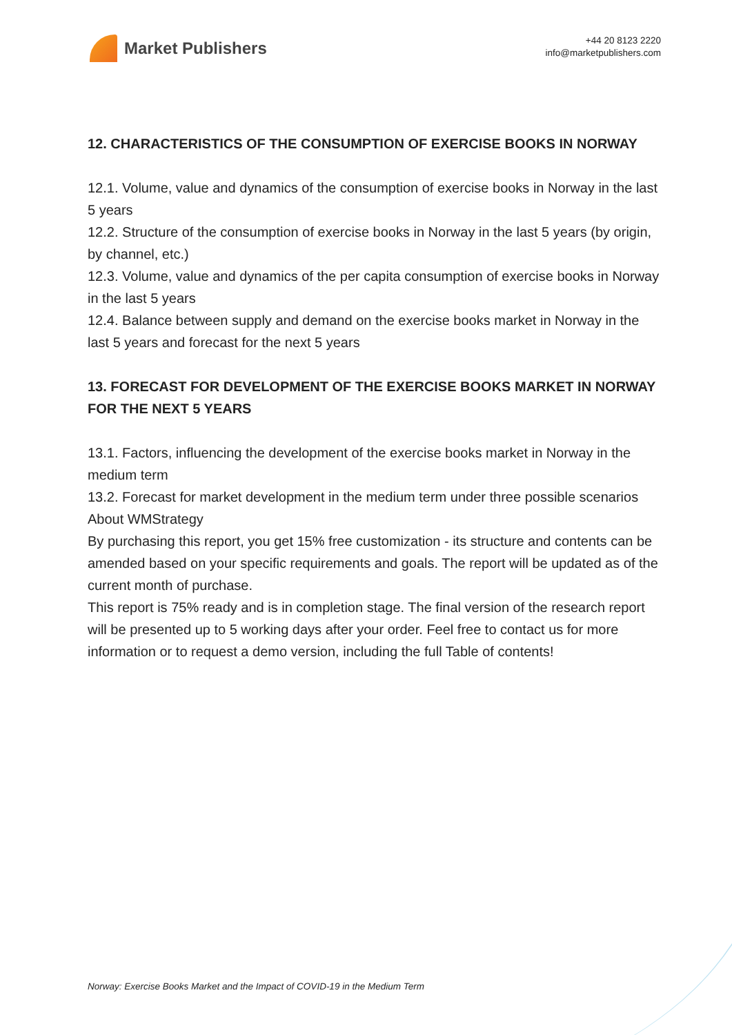Market Publishers
+44 20 8123 2220
info@marketpublishers.com
12. CHARACTERISTICS OF THE CONSUMPTION OF EXERCISE BOOKS IN NORWAY
12.1. Volume, value and dynamics of the consumption of exercise books in Norway in the last 5 years
12.2. Structure of the consumption of exercise books in Norway in the last 5 years (by origin, by channel, etc.)
12.3. Volume, value and dynamics of the per capita consumption of exercise books in Norway in the last 5 years
12.4. Balance between supply and demand on the exercise books market in Norway in the last 5 years and forecast for the next 5 years
13. FORECAST FOR DEVELOPMENT OF THE EXERCISE BOOKS MARKET IN NORWAY FOR THE NEXT 5 YEARS
13.1. Factors, influencing the development of the exercise books market in Norway in the medium term
13.2. Forecast for market development in the medium term under three possible scenarios
About WMStrategy
By purchasing this report, you get 15% free customization - its structure and contents can be amended based on your specific requirements and goals. The report will be updated as of the current month of purchase.
This report is 75% ready and is in completion stage. The final version of the research report will be presented up to 5 working days after your order. Feel free to contact us for more information or to request a demo version, including the full Table of contents!
Norway: Exercise Books Market and the Impact of COVID-19 in the Medium Term